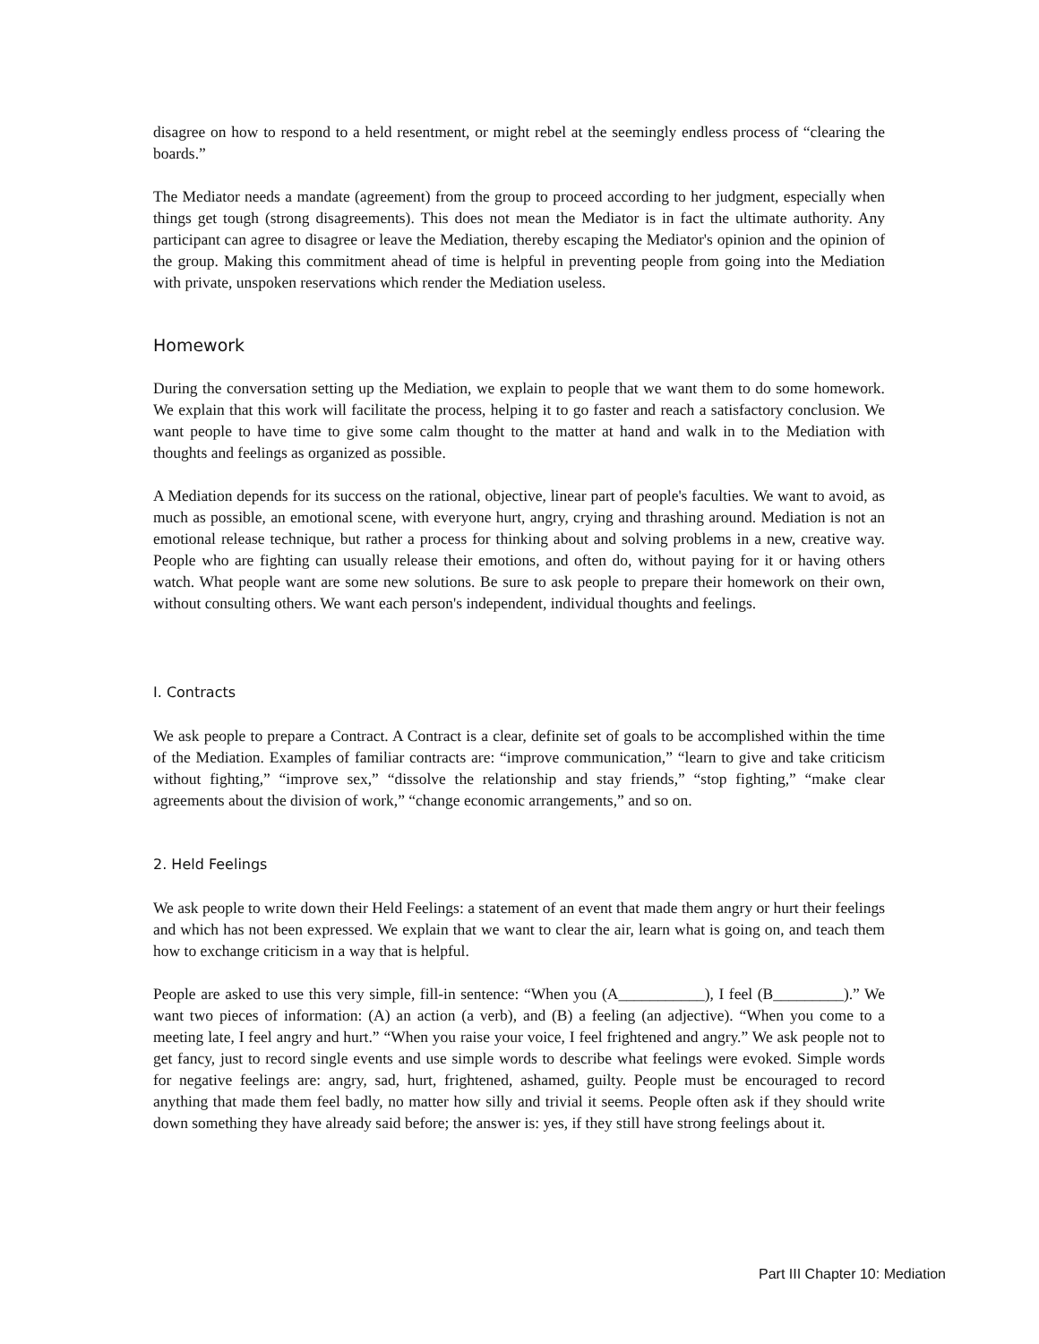disagree on how to respond to a held resentment, or might rebel at the seemingly endless process of “clearing the boards.”
The Mediator needs a mandate (agreement) from the group to proceed according to her judgment, especially when things get tough (strong disagreements). This does not mean the Mediator is in fact the ultimate authority. Any participant can agree to disagree or leave the Mediation, thereby escaping the Mediator's opinion and the opinion of the group. Making this commitment ahead of time is helpful in preventing people from going into the Mediation with private, unspoken reservations which render the Mediation useless.
Homework
During the conversation setting up the Mediation, we explain to people that we want them to do some homework. We explain that this work will facilitate the process, helping it to go faster and reach a satisfactory conclusion. We want people to have time to give some calm thought to the matter at hand and walk in to the Mediation with thoughts and feelings as organized as possible.
A Mediation depends for its success on the rational, objective, linear part of people's faculties. We want to avoid, as much as possible, an emotional scene, with everyone hurt, angry, crying and thrashing around. Mediation is not an emotional release technique, but rather a process for thinking about and solving problems in a new, creative way. People who are fighting can usually release their emotions, and often do, without paying for it or having others watch. What people want are some new solutions. Be sure to ask people to prepare their homework on their own, without consulting others. We want each person's independent, individual thoughts and feelings.
I. Contracts
We ask people to prepare a Contract. A Contract is a clear, definite set of goals to be accomplished within the time of the Mediation. Examples of familiar contracts are: “improve communication,” “learn to give and take criticism without fighting,” “improve sex,” “dissolve the relationship and stay friends,” “stop fighting,” “make clear agreements about the division of work,” “change economic arrangements,” and so on.
2. Held Feelings
We ask people to write down their Held Feelings: a statement of an event that made them angry or hurt their feelings and which has not been expressed. We explain that we want to clear the air, learn what is going on, and teach them how to exchange criticism in a way that is helpful.
People are asked to use this very simple, fill-in sentence: “When you (A___________), I feel (B_________).” We want two pieces of information: (A) an action (a verb), and (B) a feeling (an adjective). “When you come to a meeting late, I feel angry and hurt.” “When you raise your voice, I feel frightened and angry.” We ask people not to get fancy, just to record single events and use simple words to describe what feelings were evoked. Simple words for negative feelings are: angry, sad, hurt, frightened, ashamed, guilty. People must be encouraged to record anything that made them feel badly, no matter how silly and trivial it seems. People often ask if they should write down something they have already said before; the answer is: yes, if they still have strong feelings about it.
Part III Chapter 10: Mediation